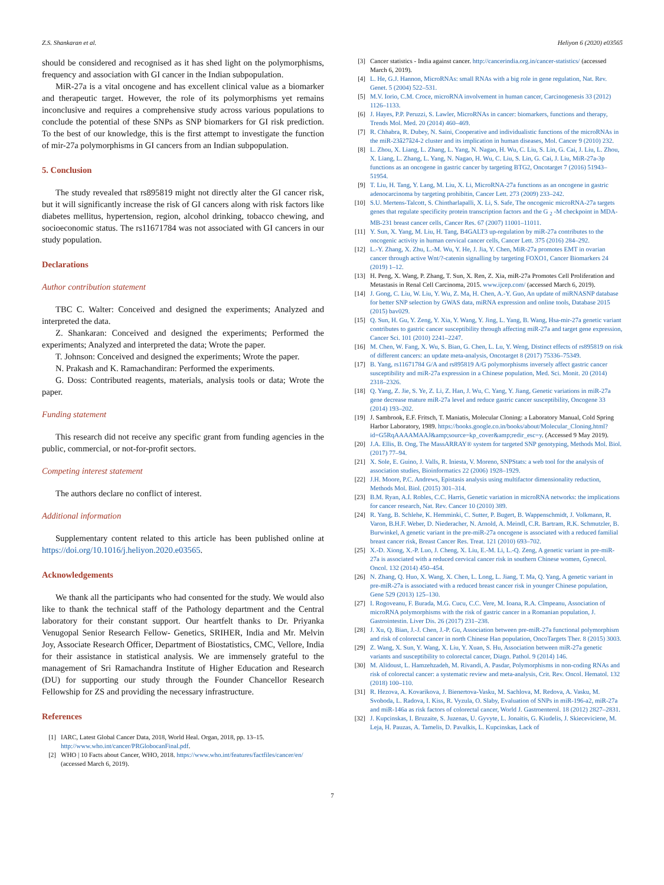Z.S. Shankaran et al. Heliyon 6 (2020) e03565
should be considered and recognised as it has shed light on the polymorphisms, frequency and association with GI cancer in the Indian subpopulation.
MiR-27a is a vital oncogene and has excellent clinical value as a biomarker and therapeutic target. However, the role of its polymorphisms yet remains inconclusive and requires a comprehensive study across various populations to conclude the potential of these SNPs as SNP biomarkers for GI risk prediction. To the best of our knowledge, this is the first attempt to investigate the function of mir-27a polymorphisms in GI cancers from an Indian subpopulation.
5. Conclusion
The study revealed that rs895819 might not directly alter the GI cancer risk, but it will significantly increase the risk of GI cancers along with risk factors like diabetes mellitus, hypertension, region, alcohol drinking, tobacco chewing, and socioeconomic status. The rs11671784 was not associated with GI cancers in our study population.
Declarations
Author contribution statement
TBC C. Walter: Conceived and designed the experiments; Analyzed and interpreted the data.
Z. Shankaran: Conceived and designed the experiments; Performed the experiments; Analyzed and interpreted the data; Wrote the paper.
T. Johnson: Conceived and designed the experiments; Wrote the paper.
N. Prakash and K. Ramachandiran: Performed the experiments.
G. Doss: Contributed reagents, materials, analysis tools or data; Wrote the paper.
Funding statement
This research did not receive any specific grant from funding agencies in the public, commercial, or not-for-profit sectors.
Competing interest statement
The authors declare no conflict of interest.
Additional information
Supplementary content related to this article has been published online at https://doi.org/10.1016/j.heliyon.2020.e03565.
Acknowledgements
We thank all the participants who had consented for the study. We would also like to thank the technical staff of the Pathology department and the Central laboratory for their constant support. Our heartfelt thanks to Dr. Priyanka Venugopal Senior Research Fellow- Genetics, SRIHER, India and Mr. Melvin Joy, Associate Research Officer, Department of Biostatistics, CMC, Vellore, India for their assistance in statistical analysis. We are immensely grateful to the management of Sri Ramachandra Institute of Higher Education and Research (DU) for supporting our study through the Founder Chancellor Research Fellowship for ZS and providing the necessary infrastructure.
References
[1] IARC, Latest Global Cancer Data, 2018, World Heal. Organ, 2018, pp. 13–15. http://www.who.int/cancer/PRGlobocanFinal.pdf.
[2] WHO | 10 Facts about Cancer, WHO, 2018. https://www.who.int/features/factfiles/cancer/en/ (accessed March 6, 2019).
[3] Cancer statistics - India against cancer. http://cancerindia.org.in/cancer-statistics/ (accessed March 6, 2019).
[4] L. He, G.J. Hannon, MicroRNAs: small RNAs with a big role in gene regulation, Nat. Rev. Genet. 5 (2004) 522–531.
[5] M.V. Iorio, C.M. Croce, microRNA involvement in human cancer, Carcinogenesis 33 (2012) 1126–1133.
[6] J. Hayes, P.P. Peruzzi, S. Lawler, MicroRNAs in cancer: biomarkers, functions and therapy, Trends Mol. Med. 20 (2014) 460–469.
[7] R. Chhabra, R. Dubey, N. Saini, Cooperative and individualistic functions of the microRNAs in the miR-23â27â24-2 cluster and its implication in human diseases, Mol. Cancer 9 (2010) 232.
[8] L. Zhou, X. Liang, L. Zhang, L. Yang, N. Nagao, H. Wu, C. Liu, S. Lin, G. Cai, J. Liu, L. Zhou, X. Liang, L. Zhang, L. Yang, N. Nagao, H. Wu, C. Liu, S. Lin, G. Cai, J. Liu, MiR-27a-3p functions as an oncogene in gastric cancer by targeting BTG2, Oncotarget 7 (2016) 51943–51954.
[9] T. Liu, H. Tang, Y. Lang, M. Liu, X. Li, MicroRNA-27a functions as an oncogene in gastric adenocarcinoma by targeting prohibitin, Cancer Lett. 273 (2009) 233–242.
[10] S.U. Mertens-Talcott, S. Chintharlapalli, X. Li, S. Safe, The oncogenic microRNA-27a targets genes that regulate specificity protein transcription factors and the G <sub>2</sub> -M checkpoint in MDA-MB-231 breast cancer cells, Cancer Res. 67 (2007) 11001–11011.
[11] Y. Sun, X. Yang, M. Liu, H. Tang, B4GALT3 up-regulation by miR-27a contributes to the oncogenic activity in human cervical cancer cells, Cancer Lett. 375 (2016) 284–292.
[12] L.-Y. Zhang, X. Zhu, L.-M. Wu, Y. He, J. Jia, Y. Chen, MiR-27a promotes EMT in ovarian cancer through active Wnt/?-catenin signalling by targeting FOXO1, Cancer Biomarkers 24 (2019) 1–12.
[13] H. Peng, X. Wang, P. Zhang, T. Sun, X. Ren, Z. Xia, miR-27a Promotes Cell Proliferation and Metastasis in Renal Cell Carcinoma, 2015. www.ijcep.com/ (accessed March 6, 2019).
[14] J. Gong, C. Liu, W. Liu, Y. Wu, Z. Ma, H. Chen, A.-Y. Guo, An update of miRNASNP database for better SNP selection by GWAS data, miRNA expression and online tools, Database 2015 (2015) bav029.
[15] Q. Sun, H. Gu, Y. Zeng, Y. Xia, Y. Wang, Y. Jing, L. Yang, B. Wang, Hsa-mir-27a genetic variant contributes to gastric cancer susceptibility through affecting miR-27a and target gene expression, Cancer Sci. 101 (2010) 2241–2247.
[16] M. Chen, W. Fang, X. Wu, S. Bian, G. Chen, L. Lu, Y. Weng, Distinct effects of rs895819 on risk of different cancers: an update meta-analysis, Oncotarget 8 (2017) 75336–75349.
[17] B. Yang, rs11671784 G/A and rs895819 A/G polymorphisms inversely affect gastric cancer susceptibility and miR-27a expression in a Chinese population, Med. Sci. Monit. 20 (2014) 2318–2326.
[18] Q. Yang, Z. Jie, S. Ye, Z. Li, Z. Han, J. Wu, C. Yang, Y. Jiang, Genetic variations in miR-27a gene decrease mature miR-27a level and reduce gastric cancer susceptibility, Oncogene 33 (2014) 193–202.
[19] J. Sambrook, E.F. Fritsch, T. Maniatis, Molecular Cloning: a Laboratory Manual, Cold Spring Harbor Laboratory, 1989. https://books.google.co.in/books/about/Molecular_Cloning.html?id=G5RqAAAAMAAJ&amp;source=kp_cover&amp;redir_esc=y. (Accessed 9 May 2019).
[20] J.A. Ellis, B. Ong, The MassARRAY® system for targeted SNP genotyping, Methods Mol. Biol. (2017) 77–94.
[21] X. Sole, E. Guino, J. Valls, R. Iniesta, V. Moreno, SNPStats: a web tool for the analysis of association studies, Bioinformatics 22 (2006) 1928–1929.
[22] J.H. Moore, P.C. Andrews, Epistasis analysis using multifactor dimensionality reduction, Methods Mol. Biol. (2015) 301–314.
[23] B.M. Ryan, A.I. Robles, C.C. Harris, Genetic variation in microRNA networks: the implications for cancer research, Nat. Rev. Cancer 10 (2010) 389.
[24] R. Yang, B. Schlehe, K. Hemminki, C. Sutter, P. Bugert, B. Wappenschmidt, J. Volkmann, R. Varon, B.H.F. Weber, D. Niederacher, N. Arnold, A. Meindl, C.R. Bartram, R.K. Schmutzler, B. Burwinkel, A genetic variant in the pre-miR-27a oncogene is associated with a reduced familial breast cancer risk, Breast Cancer Res. Treat. 121 (2010) 693–702.
[25] X.-D. Xiong, X.-P. Luo, J. Cheng, X. Liu, E.-M. Li, L.-Q. Zeng, A genetic variant in pre-miR-27a is associated with a reduced cervical cancer risk in southern Chinese women, Gynecol. Oncol. 132 (2014) 450–454.
[26] N. Zhang, Q. Huo, X. Wang, X. Chen, L. Long, L. Jiang, T. Ma, Q. Yang, A genetic variant in pre-miR-27a is associated with a reduced breast cancer risk in younger Chinese population, Gene 529 (2013) 125–130.
[27] I. Rogoveanu, F. Burada, M.G. Cucu, C.C. Vere, M. Ioana, R.A. Cîmpeanu, Association of microRNA polymorphisms with the risk of gastric cancer in a Romanian population, J. Gastrointestin. Liver Dis. 26 (2017) 231–238.
[28] J. Xu, Q. Bian, J.-J. Chen, J.-P. Gu, Association between pre-miR-27a functional polymorphism and risk of colorectal cancer in north Chinese Han population, OncoTargets Ther. 8 (2015) 3003.
[29] Z. Wang, X. Sun, Y. Wang, X. Liu, Y. Xuan, S. Hu, Association between miR-27a genetic variants and susceptibility to colorectal cancer, Diagn. Pathol. 9 (2014) 146.
[30] M. Alidoust, L. Hamzehzadeh, M. Rivandi, A. Pasdar, Polymorphisms in non-coding RNAs and risk of colorectal cancer: a systematic review and meta-analysis, Crit. Rev. Oncol. Hematol. 132 (2018) 100–110.
[31] R. Hezova, A. Kovarikova, J. Bienertova-Vasku, M. Sachlova, M. Redova, A. Vasku, M. Svoboda, L. Radova, I. Kiss, R. Vyzula, O. Slaby, Evaluation of SNPs in miR-196-a2, miR-27a and miR-146a as risk factors of colorectal cancer, World J. Gastroenterol. 18 (2012) 2827–2831.
[32] J. Kupcinskas, I. Bruzaite, S. Juzenas, U. Gyvyte, L. Jonaitis, G. Kiudelis, J. Skieceviciene, M. Leja, H. Pauzas, A. Tamelis, D. Pavalkis, L. Kupcinskas, Lack of
7